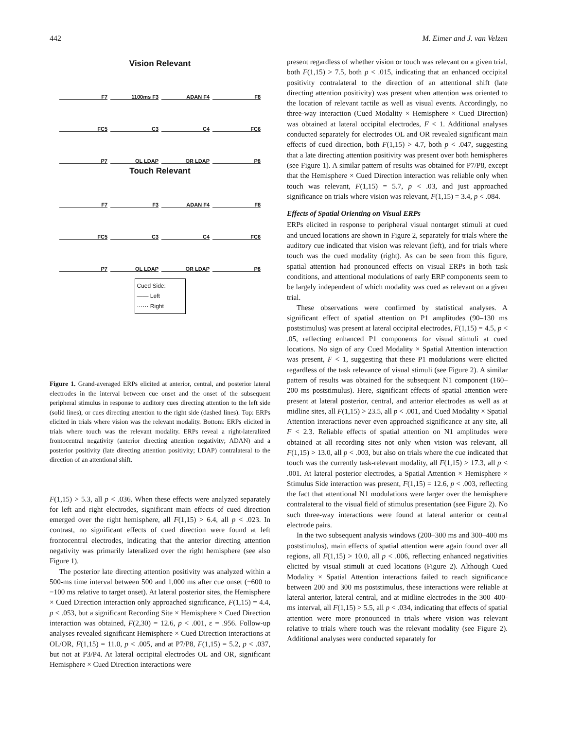442 M. Eimer and J. van Velzen
Vision Relevant
F7
1100ms F3
ADAN F4
F8
FC5
C3
C4
FC6
P7
OL LDAP
OR LDAP
P8
Touch Relevant
F7
F3
ADAN F4
F8
FC5
C3
C4
FC6
P7
OL LDAP
OR LDAP
P8
Cued Side:
—— Left
······ Right
Figure 1. Grand-averaged ERPs elicited at anterior, central, and posterior lateral electrodes in the interval between cue onset and the onset of the subsequent peripheral stimulus in response to auditory cues directing attention to the left side (solid lines), or cues directing attention to the right side (dashed lines). Top: ERPs elicited in trials where vision was the relevant modality. Bottom: ERPs elicited in trials where touch was the relevant modality. ERPs reveal a right-lateralized frontocentral negativity (anterior directing attention negativity; ADAN) and a posterior positivity (late directing attention positivity; LDAP) contralateral to the direction of an attentional shift.
F(1,15) > 5.3, all p < .036. When these effects were analyzed separately for left and right electrodes, significant main effects of cued direction emerged over the right hemisphere, all F(1,15) > 6.4, all p < .023. In contrast, no significant effects of cued direction were found at left frontocentral electrodes, indicating that the anterior directing attention negativity was primarily lateralized over the right hemisphere (see also Figure 1).
The posterior late directing attention positivity was analyzed within a 500-ms time interval between 500 and 1,000 ms after cue onset (−600 to −100 ms relative to target onset). At lateral posterior sites, the Hemisphere × Cued Direction interaction only approached significance, F(1,15) = 4.4, p < .053, but a significant Recording Site × Hemisphere × Cued Direction interaction was obtained, F(2,30) = 12.6, p < .001, ε = .956. Follow-up analyses revealed significant Hemisphere × Cued Direction interactions at OL/OR, F(1,15) = 11.0, p < .005, and at P7/P8, F(1,15) = 5.2, p < .037, but not at P3/P4. At lateral occipital electrodes OL and OR, significant Hemisphere × Cued Direction interactions were
present regardless of whether vision or touch was relevant on a given trial, both F(1,15) > 7.5, both p < .015, indicating that an enhanced occipital positivity contralateral to the direction of an attentional shift (late directing attention positivity) was present when attention was oriented to the location of relevant tactile as well as visual events. Accordingly, no three-way interaction (Cued Modality × Hemisphere × Cued Direction) was obtained at lateral occipital electrodes, F < 1. Additional analyses conducted separately for electrodes OL and OR revealed significant main effects of cued direction, both F(1,15) > 4.7, both p < .047, suggesting that a late directing attention positivity was present over both hemispheres (see Figure 1). A similar pattern of results was obtained for P7/P8, except that the Hemisphere × Cued Direction interaction was reliable only when touch was relevant, F(1,15) = 5.7, p < .03, and just approached significance on trials where vision was relevant, F(1,15) = 3.4, p < .084.
Effects of Spatial Orienting on Visual ERPs
ERPs elicited in response to peripheral visual nontarget stimuli at cued and uncued locations are shown in Figure 2, separately for trials where the auditory cue indicated that vision was relevant (left), and for trials where touch was the cued modality (right). As can be seen from this figure, spatial attention had pronounced effects on visual ERPs in both task conditions, and attentional modulations of early ERP components seem to be largely independent of which modality was cued as relevant on a given trial.
These observations were confirmed by statistical analyses. A significant effect of spatial attention on P1 amplitudes (90–130 ms poststimulus) was present at lateral occipital electrodes, F(1,15) = 4.5, p < .05, reflecting enhanced P1 components for visual stimuli at cued locations. No sign of any Cued Modality × Spatial Attention interaction was present, F < 1, suggesting that these P1 modulations were elicited regardless of the task relevance of visual stimuli (see Figure 2). A similar pattern of results was obtained for the subsequent N1 component (160–200 ms poststimulus). Here, significant effects of spatial attention were present at lateral posterior, central, and anterior electrodes as well as at midline sites, all F(1,15) > 23.5, all p < .001, and Cued Modality × Spatial Attention interactions never even approached significance at any site, all F < 2.3. Reliable effects of spatial attention on N1 amplitudes were obtained at all recording sites not only when vision was relevant, all F(1,15) > 13.0, all p < .003, but also on trials where the cue indicated that touch was the currently task-relevant modality, all F(1,15) > 17.3, all p < .001. At lateral posterior electrodes, a Spatial Attention × Hemisphere × Stimulus Side interaction was present, F(1,15) = 12.6, p < .003, reflecting the fact that attentional N1 modulations were larger over the hemisphere contralateral to the visual field of stimulus presentation (see Figure 2). No such three-way interactions were found at lateral anterior or central electrode pairs.
In the two subsequent analysis windows (200–300 ms and 300–400 ms poststimulus), main effects of spatial attention were again found over all regions, all F(1,15) > 10.0, all p < .006, reflecting enhanced negativities elicited by visual stimuli at cued locations (Figure 2). Although Cued Modality × Spatial Attention interactions failed to reach significance between 200 and 300 ms poststimulus, these interactions were reliable at lateral anterior, lateral central, and at midline electrodes in the 300–400-ms interval, all F(1,15) > 5.5, all p < .034, indicating that effects of spatial attention were more pronounced in trials where vision was relevant relative to trials where touch was the relevant modality (see Figure 2). Additional analyses were conducted separately for